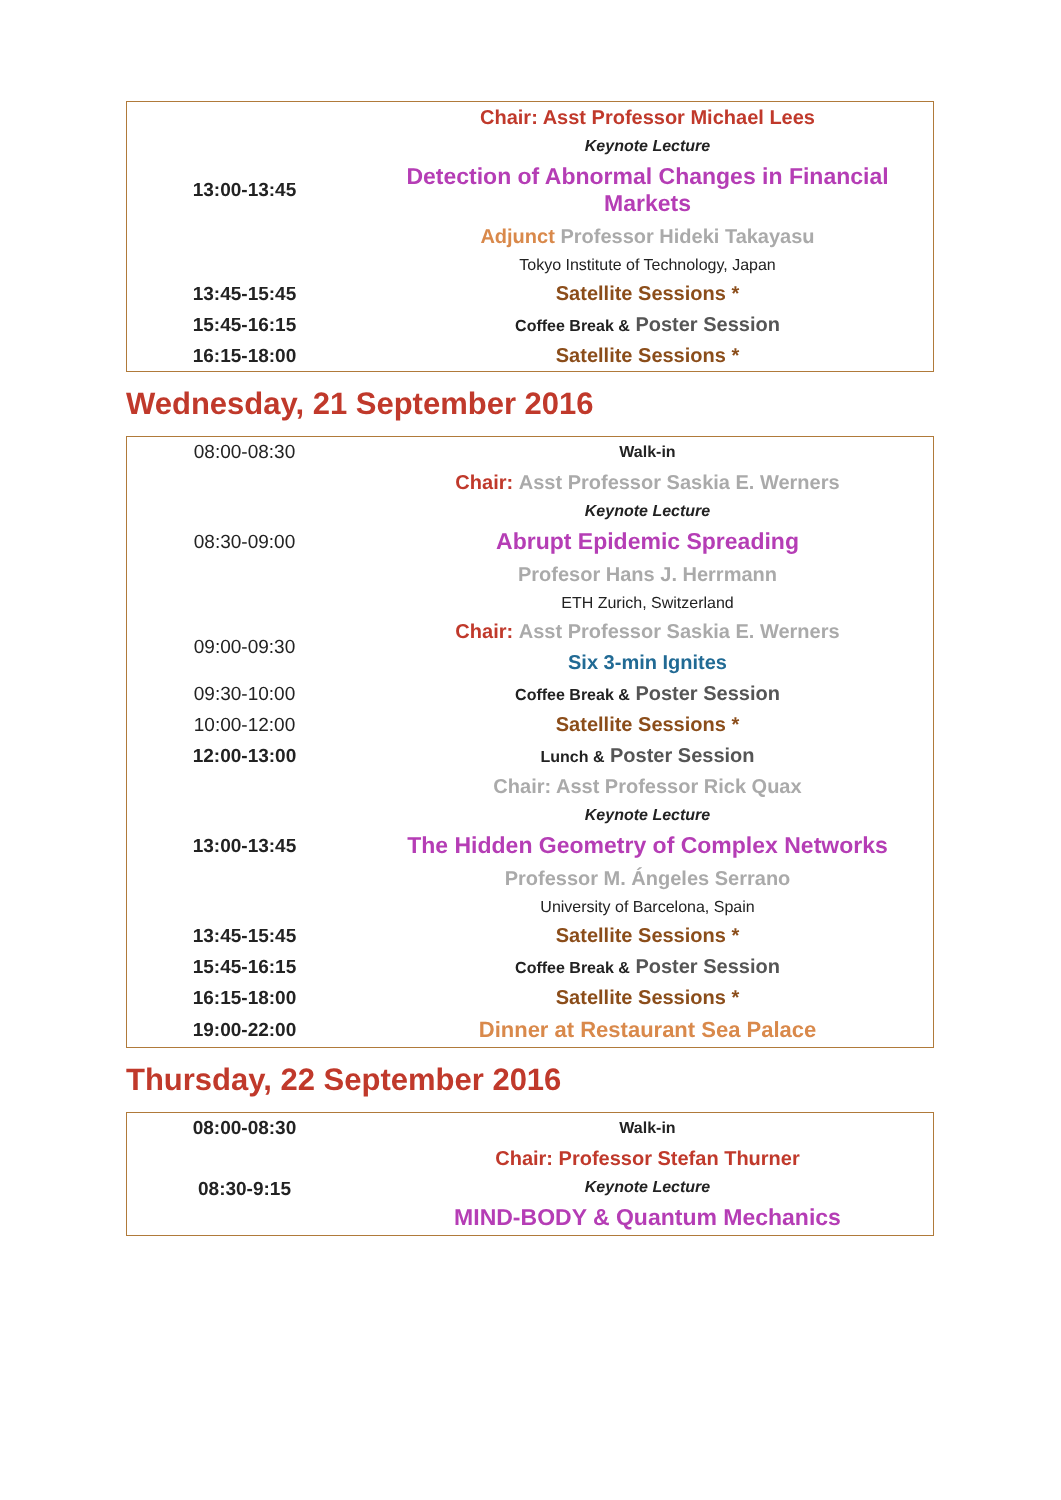| 13:00-13:45 | Chair: Asst Professor Michael Lees |
| | Keynote Lecture |
| | Detection of Abnormal Changes in Financial Markets |
| | Adjunct Professor Hideki Takayasu |
| | Tokyo Institute of Technology, Japan |
| 13:45-15:45 | Satellite Sessions * |
| 15:45-16:15 | Coffee Break & Poster Session |
| 16:15-18:00 | Satellite Sessions * |
Wednesday, 21 September 2016
| 08:00-08:30 | Walk-in |
| 08:30-09:00 | Chair: Asst Professor Saskia E. Werners |
| | Keynote Lecture |
| | Abrupt Epidemic Spreading |
| | Profesor Hans J. Herrmann |
| | ETH Zurich, Switzerland |
| 09:00-09:30 | Chair: Asst Professor Saskia E. Werners |
| | Six 3-min Ignites |
| 09:30-10:00 | Coffee Break & Poster Session |
| 10:00-12:00 | Satellite Sessions * |
| 12:00-13:00 | Lunch & Poster Session |
| 13:00-13:45 | Chair: Asst Professor Rick Quax |
| | Keynote Lecture |
| | The Hidden Geometry of Complex Networks |
| | Professor M. Ángeles Serrano |
| | University of Barcelona, Spain |
| 13:45-15:45 | Satellite Sessions * |
| 15:45-16:15 | Coffee Break & Poster Session |
| 16:15-18:00 | Satellite Sessions * |
| 19:00-22:00 | Dinner at Restaurant Sea Palace |
Thursday, 22 September 2016
| 08:00-08:30 | Walk-in |
| 08:30-9:15 | Chair: Professor Stefan Thurner |
| | Keynote Lecture |
| | MIND-BODY & Quantum Mechanics |